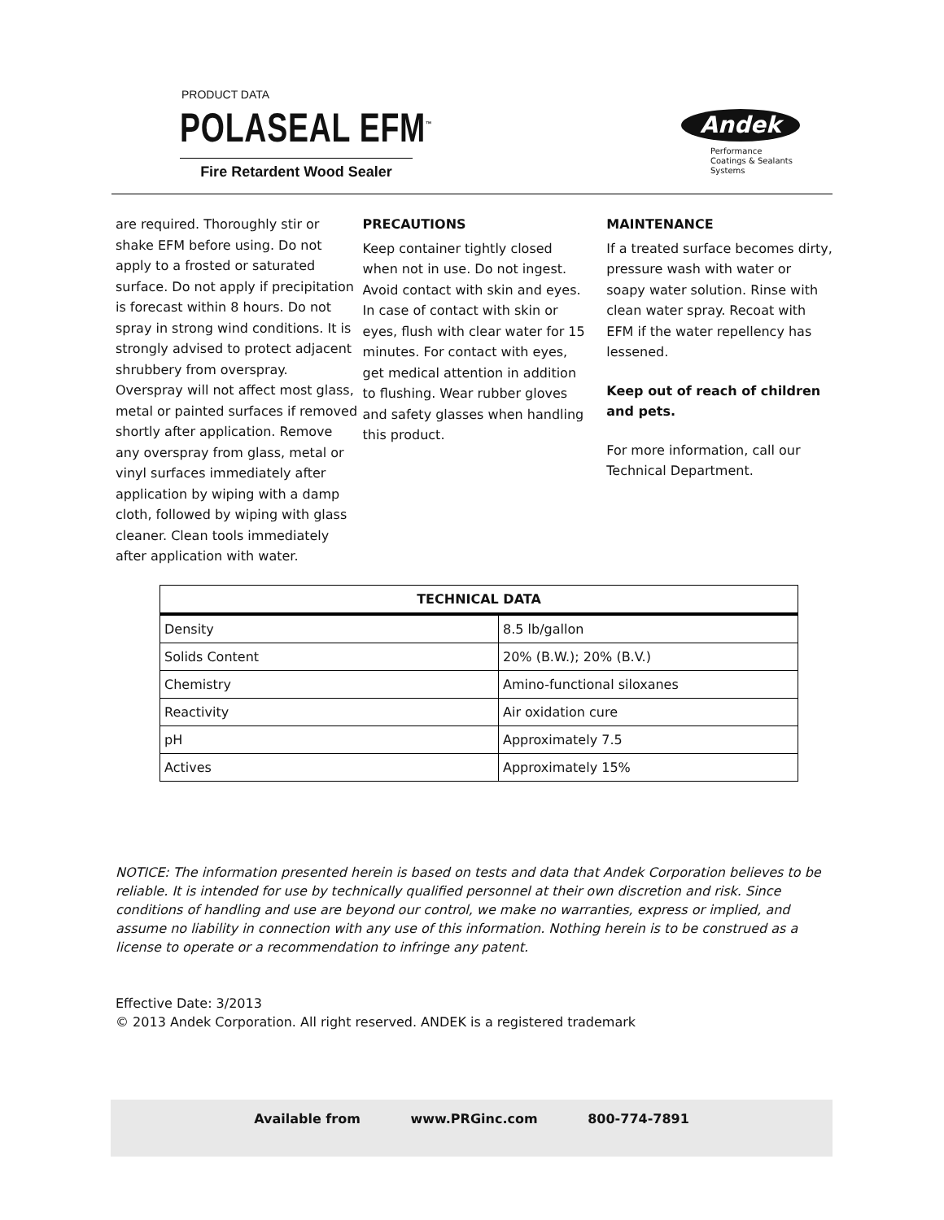PRODUCT DATA
POLASEAL EFM<sup>™</sup>
Fire Retardent Wood Sealer
Andek
Performance
Coatings & Sealants
Systems
are required. Thoroughly stir or shake EFM before using. Do not apply to a frosted or saturated surface. Do not apply if precipitation is forecast within 8 hours. Do not spray in strong wind conditions. It is strongly advised to protect adjacent shrubbery from overspray. Overspray will not affect most glass, metal or painted surfaces if removed shortly after application. Remove any overspray from glass, metal or vinyl surfaces immediately after application by wiping with a damp cloth, followed by wiping with glass cleaner. Clean tools immediately after application with water.
PRECAUTIONS
Keep container tightly closed when not in use. Do not ingest. Avoid contact with skin and eyes. In case of contact with skin or eyes, flush with clear water for 15 minutes. For contact with eyes, get medical attention in addition to flushing. Wear rubber gloves and safety glasses when handling this product.
MAINTENANCE
If a treated surface becomes dirty, pressure wash with water or soapy water solution. Rinse with clean water spray. Recoat with EFM if the water repellency has lessened.
Keep out of reach of children and pets.
For more information, call our Technical Department.
| TECHNICAL DATA | |
| --- | --- |
| Density | 8.5 lb/gallon |
| Solids Content | 20% (B.W.); 20% (B.V.) |
| Chemistry | Amino-functional siloxanes |
| Reactivity | Air oxidation cure |
| pH | Approximately 7.5 |
| Actives | Approximately 15% |
NOTICE: The information presented herein is based on tests and data that Andek Corporation believes to be reliable. It is intended for use by technically qualified personnel at their own discretion and risk. Since conditions of handling and use are beyond our control, we make no warranties, express or implied, and assume no liability in connection with any use of this information. Nothing herein is to be construed as a license to operate or a recommendation to infringe any patent.
Effective Date: 3/2013
© 2013 Andek Corporation. All right reserved. ANDEK is a registered trademark
Available from www.PRGinc.com 800-774-7891